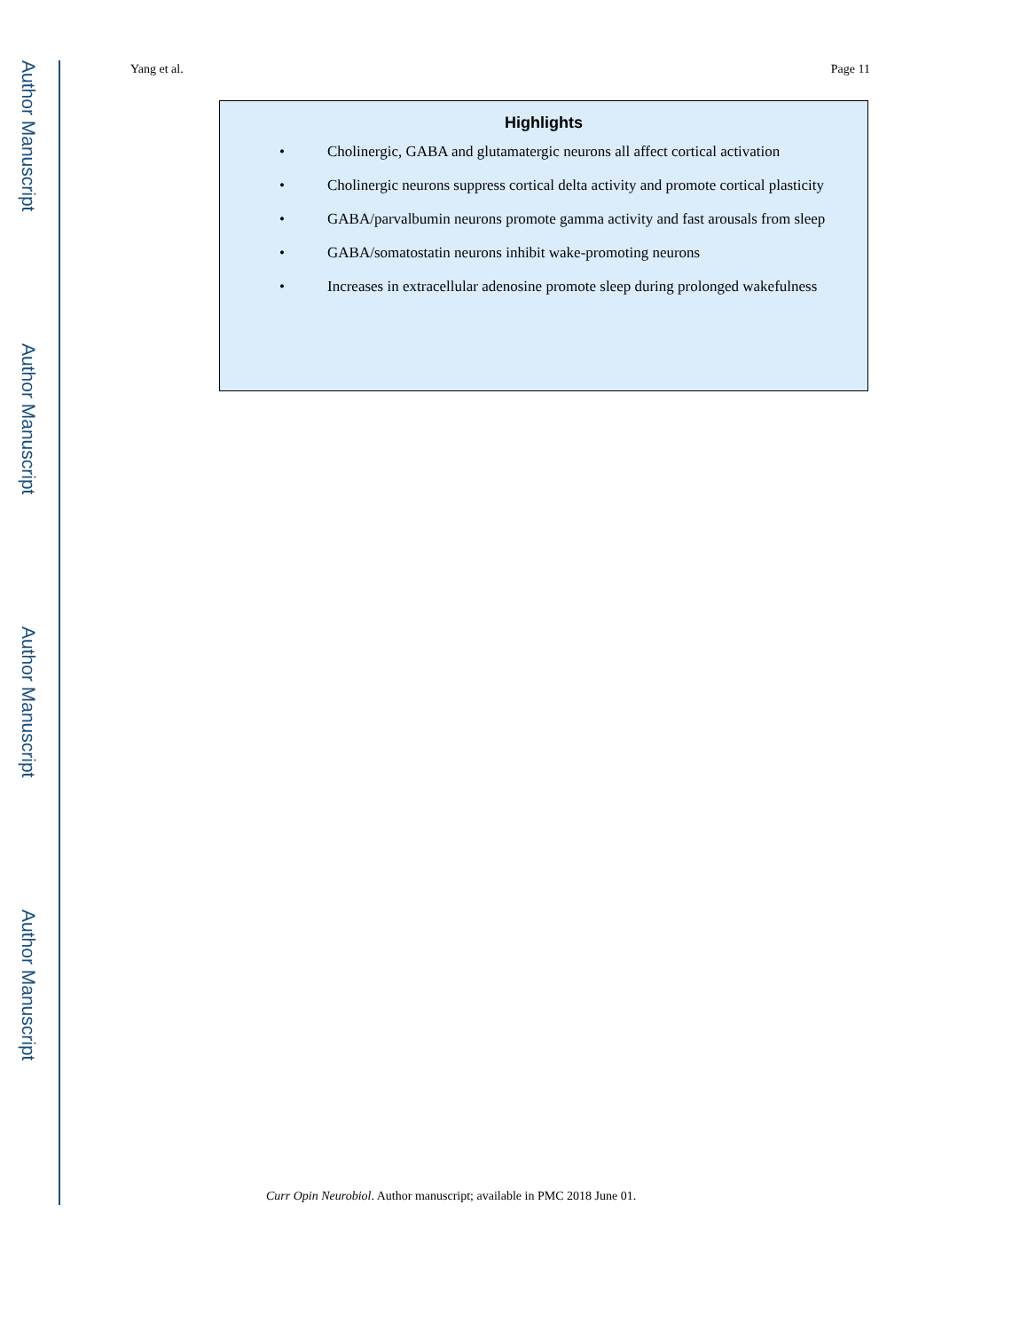Author Manuscript
Author Manuscript
Author Manuscript
Author Manuscript
Yang et al. Page 11
Highlights
• Cholinergic, GABA and glutamatergic neurons all affect cortical activation
• Cholinergic neurons suppress cortical delta activity and promote cortical plasticity
• GABA/parvalbumin neurons promote gamma activity and fast arousals from sleep
• GABA/somatostatin neurons inhibit wake-promoting neurons
• Increases in extracellular adenosine promote sleep during prolonged wakefulness
Curr Opin Neurobiol. Author manuscript; available in PMC 2018 June 01.